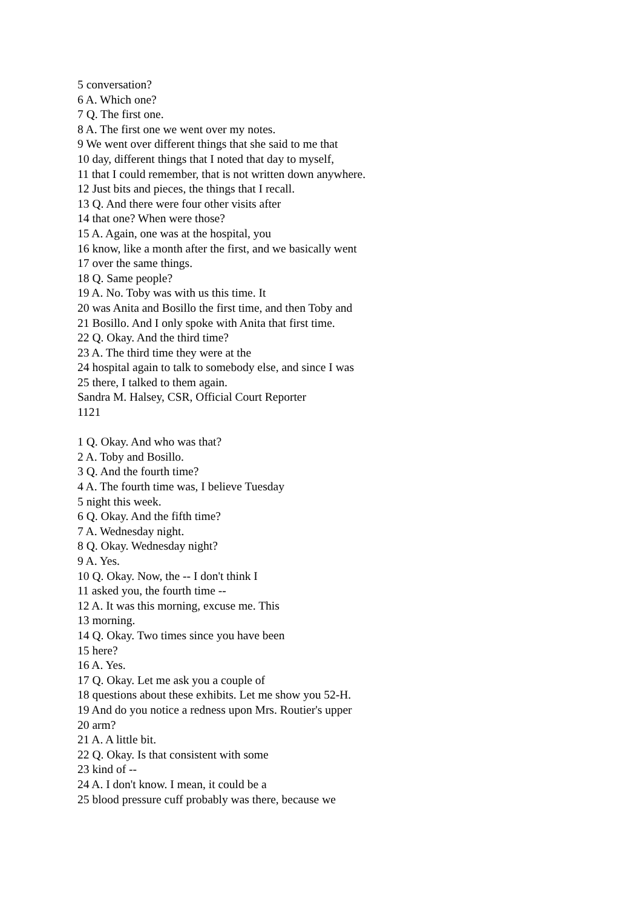5 conversation?
6 A. Which one?
7 Q. The first one.
8 A. The first one we went over my notes.
9 We went over different things that she said to me that
10 day, different things that I noted that day to myself,
11 that I could remember, that is not written down anywhere.
12 Just bits and pieces, the things that I recall.
13 Q. And there were four other visits after
14 that one? When were those?
15 A. Again, one was at the hospital, you
16 know, like a month after the first, and we basically went
17 over the same things.
18 Q. Same people?
19 A. No. Toby was with us this time. It
20 was Anita and Bosillo the first time, and then Toby and
21 Bosillo. And I only spoke with Anita that first time.
22 Q. Okay. And the third time?
23 A. The third time they were at the
24 hospital again to talk to somebody else, and since I was
25 there, I talked to them again.
Sandra M. Halsey, CSR, Official Court Reporter
1121
1 Q. Okay. And who was that?
2 A. Toby and Bosillo.
3 Q. And the fourth time?
4 A. The fourth time was, I believe Tuesday
5 night this week.
6 Q. Okay. And the fifth time?
7 A. Wednesday night.
8 Q. Okay. Wednesday night?
9 A. Yes.
10 Q. Okay. Now, the -- I don't think I
11 asked you, the fourth time --
12 A. It was this morning, excuse me. This
13 morning.
14 Q. Okay. Two times since you have been
15 here?
16 A. Yes.
17 Q. Okay. Let me ask you a couple of
18 questions about these exhibits. Let me show you 52-H.
19 And do you notice a redness upon Mrs. Routier's upper
20 arm?
21 A. A little bit.
22 Q. Okay. Is that consistent with some
23 kind of --
24 A. I don't know. I mean, it could be a
25 blood pressure cuff probably was there, because we